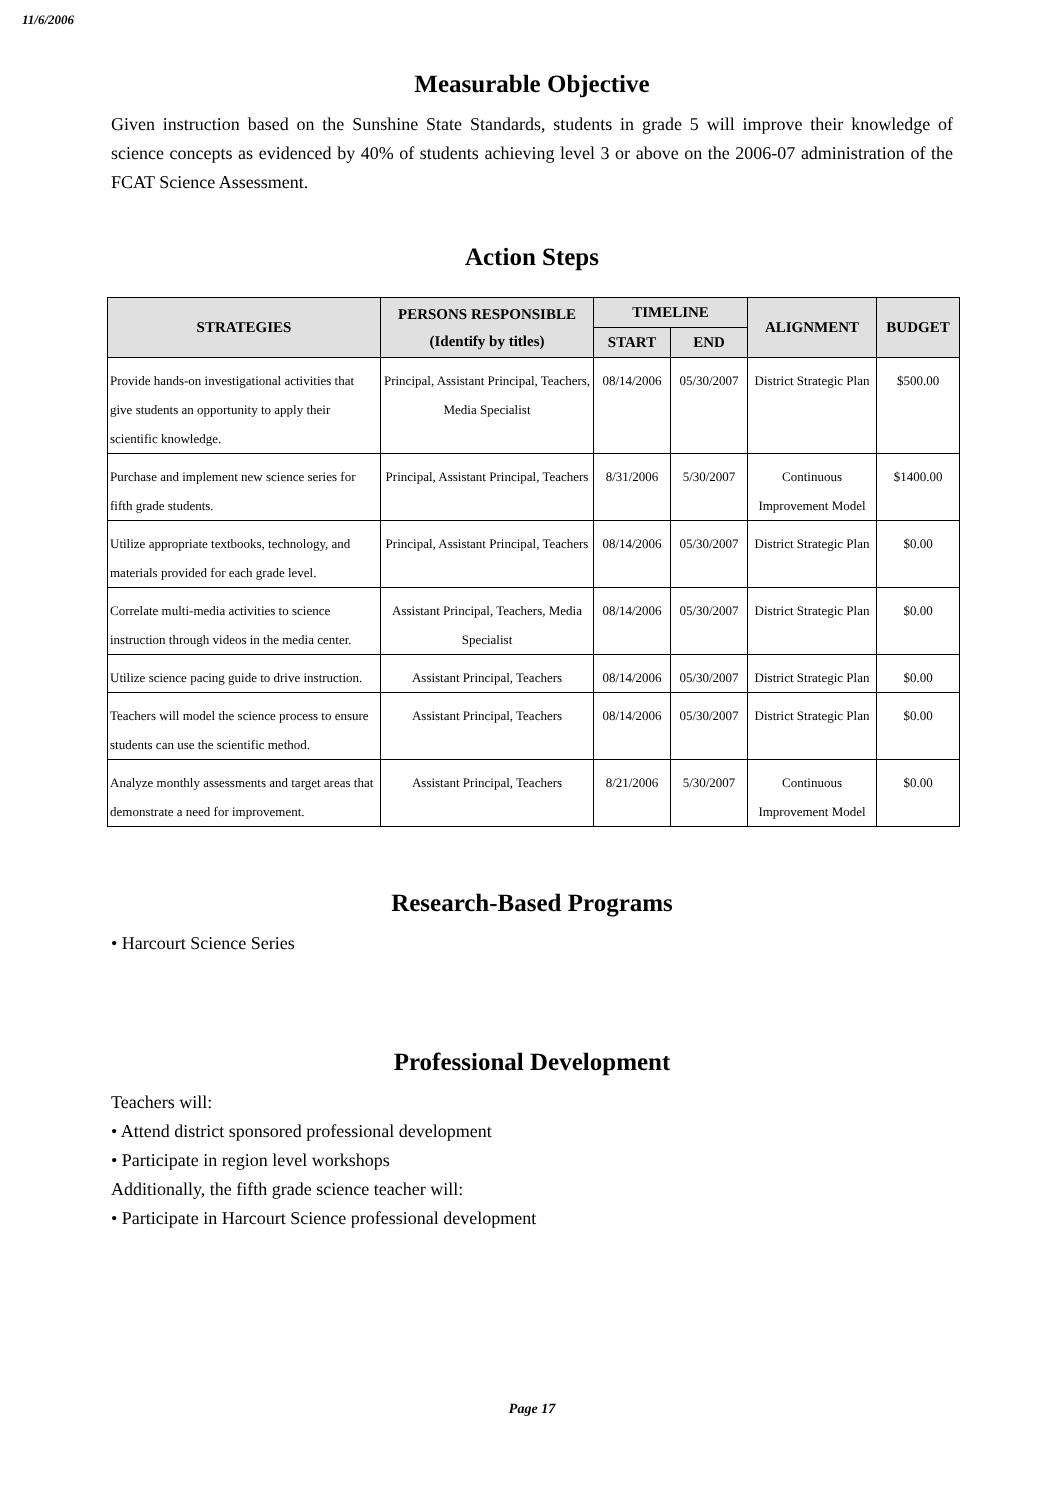11/6/2006
Measurable Objective
Given instruction based on the Sunshine State Standards, students in grade 5 will improve their knowledge of science concepts as evidenced by 40% of students achieving level 3 or above on the 2006-07 administration of the FCAT Science Assessment.
Action Steps
| STRATEGIES | PERSONS RESPONSIBLE (Identify by titles) | TIMELINE | | ALIGNMENT | BUDGET |
| --- | --- | --- | --- | --- | --- |
| | | START | END | | |
| Provide hands-on investigational activities that give students an opportunity to apply their scientific knowledge. | Principal, Assistant Principal, Teachers, Media Specialist | 08/14/2006 | 05/30/2007 | District Strategic Plan | $500.00 |
| Purchase and implement new science series for fifth grade students. | Principal, Assistant Principal, Teachers | 8/31/2006 | 5/30/2007 | Continuous Improvement Model | $1400.00 |
| Utilize appropriate textbooks, technology, and materials provided for each grade level. | Principal, Assistant Principal, Teachers | 08/14/2006 | 05/30/2007 | District Strategic Plan | $0.00 |
| Correlate multi-media activities to science instruction through videos in the media center. | Assistant Principal, Teachers, Media Specialist | 08/14/2006 | 05/30/2007 | District Strategic Plan | $0.00 |
| Utilize science pacing guide to drive instruction. | Assistant Principal, Teachers | 08/14/2006 | 05/30/2007 | District Strategic Plan | $0.00 |
| Teachers will model the science process to ensure students can use the scientific method. | Assistant Principal, Teachers | 08/14/2006 | 05/30/2007 | District Strategic Plan | $0.00 |
| Analyze monthly assessments and target areas that demonstrate a need for improvement. | Assistant Principal, Teachers | 8/21/2006 | 5/30/2007 | Continuous Improvement Model | $0.00 |
Research-Based Programs
• Harcourt Science Series
Professional Development
Teachers will:
• Attend district sponsored professional development
• Participate in region level workshops
Additionally, the fifth grade science teacher will:
• Participate in Harcourt Science professional development
Page 17